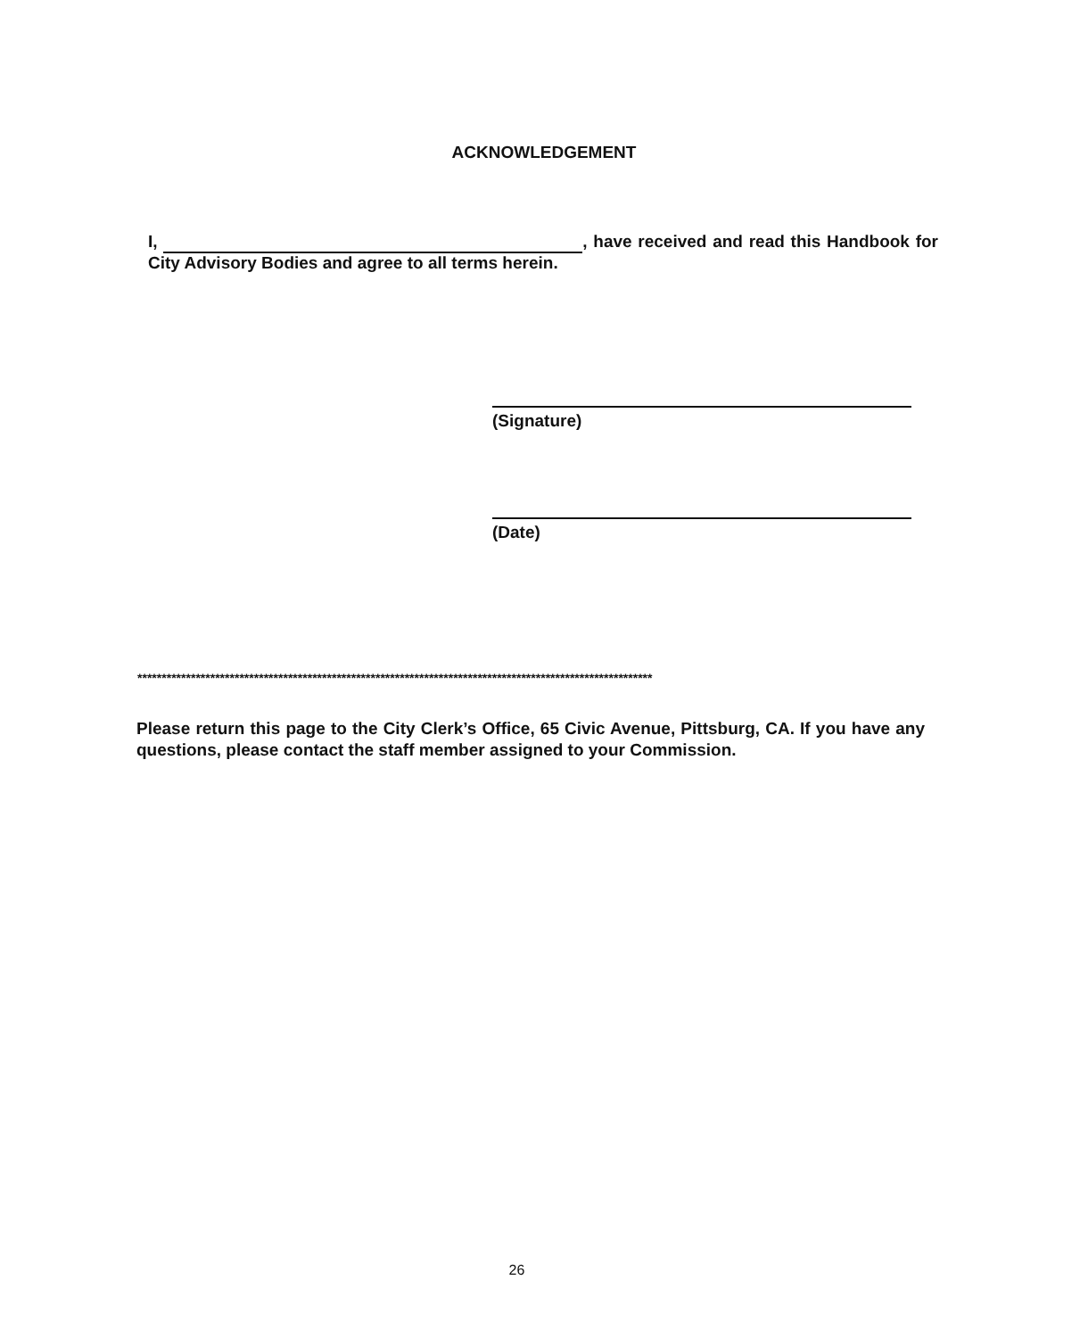ACKNOWLEDGEMENT
I, , have received and read this Handbook for City Advisory Bodies and agree to all terms herein.
(Signature)
(Date)
**********************************************************************************************************
Please return this page to the City Clerk’s Office, 65 Civic Avenue, Pittsburg, CA. If you have any questions, please contact the staff member assigned to your Commission.
26